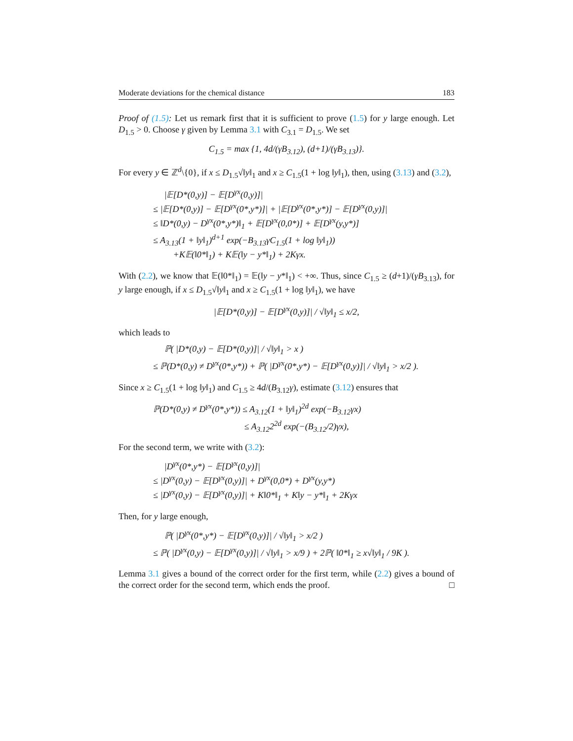Moderate deviations for the chemical distance 183
Proof of (1.5): Let us remark first that it is sufficient to prove (1.5) for y large enough. Let D<sub>1.5</sub> > 0. Choose γ given by Lemma 3.1 with C<sub>3.1</sub> = D<sub>1.5</sub>. We set
C<sub>1.5</sub> = max {1, 4d/(γB<sub>3.12</sub>), (d+1)/(γB<sub>3.13</sub>)}.
For every y ∈ ℤ<sup>d</sup>\{0}, if x ≤ D<sub>1.5</sub>√‖y‖<sub>1</sub> and x ≥ C<sub>1.5</sub>(1 + log ‖y‖<sub>1</sub>), then, using (3.13) and (3.2),
|𝔼[D*(0,y)] − 𝔼[D<sup>γx</sup>(0,y)]|
≤ |𝔼[D*(0,y)] − 𝔼[D<sup>γx</sup>(0*,y*)]| + |𝔼[D<sup>γx</sup>(0*,y*)] − 𝔼[D<sup>γx</sup>(0,y)]|
≤ ‖D*(0,y) − D<sup>γx</sup>(0*,y*)‖<sub>1</sub> + 𝔼[D<sup>γx</sup>(0,0*)] + 𝔼[D<sup>γx</sup>(y,y*)]
≤ A<sub>3.13</sub>(1 + ‖y‖<sub>1</sub>)<sup>d+1</sup> exp(−B<sub>3.13</sub>γC<sub>1.5</sub>(1 + log ‖y‖<sub>1</sub>))
+K𝔼(‖0*‖<sub>1</sub>) + K𝔼(‖y − y*‖<sub>1</sub>) + 2Kγx.
With (2.2), we know that 𝔼(‖0*‖<sub>1</sub>) = 𝔼(‖y − y*‖<sub>1</sub>) < +∞. Thus, since C<sub>1.5</sub> ≥ (d+1)/(γB<sub>3.13</sub>), for y large enough, if x ≤ D<sub>1.5</sub>√‖y‖<sub>1</sub> and x ≥ C<sub>1.5</sub>(1 + log ‖y‖<sub>1</sub>), we have
|𝔼[D*(0,y)] − 𝔼[D<sup>γx</sup>(0,y)]| / √‖y‖<sub>1</sub> ≤ x/2,
which leads to
ℙ( |D*(0,y) − 𝔼[D*(0,y)]| / √‖y‖<sub>1</sub> > x )
≤ ℙ(D*(0,y) ≠ D<sup>γx</sup>(0*,y*)) + ℙ( |D<sup>γx</sup>(0*,y*) − 𝔼[D<sup>γx</sup>(0,y)]| / √‖y‖<sub>1</sub> > x/2 ).
Since x ≥ C<sub>1.5</sub>(1 + log ‖y‖<sub>1</sub>) and C<sub>1.5</sub> ≥ 4d/(B<sub>3.12</sub>γ), estimate (3.12) ensures that
ℙ(D*(0,y) ≠ D<sup>γx</sup>(0*,y*)) ≤ A<sub>3.12</sub>(1 + ‖y‖<sub>1</sub>)<sup>2d</sup> exp(−B<sub>3.12</sub>γx)
≤ A<sub>3.12</sub>2<sup>2d</sup> exp(−(B<sub>3.12</sub>/2)γx),
For the second term, we write with (3.2):
|D<sup>γx</sup>(0*,y*) − 𝔼[D<sup>γx</sup>(0,y)]|
≤ |D<sup>γx</sup>(0,y) − 𝔼[D<sup>γx</sup>(0,y)]| + D<sup>γx</sup>(0,0*) + D<sup>γx</sup>(y,y*)
≤ |D<sup>γx</sup>(0,y) − 𝔼[D<sup>γx</sup>(0,y)]| + K‖0*‖<sub>1</sub> + K‖y − y*‖<sub>1</sub> + 2Kγx
Then, for y large enough,
ℙ( |D<sup>γx</sup>(0*,y*) − 𝔼[D<sup>γx</sup>(0,y)]| / √‖y‖<sub>1</sub> > x/2 )
≤ ℙ( |D<sup>γx</sup>(0,y) − 𝔼[D<sup>γx</sup>(0,y)]| / √‖y‖<sub>1</sub> > x/9 ) + 2ℙ( ‖0*‖<sub>1</sub> ≥ x√‖y‖<sub>1</sub> / 9K ).
Lemma 3.1 gives a bound of the correct order for the first term, while (2.2) gives a bound of the correct order for the second term, which ends the proof. □